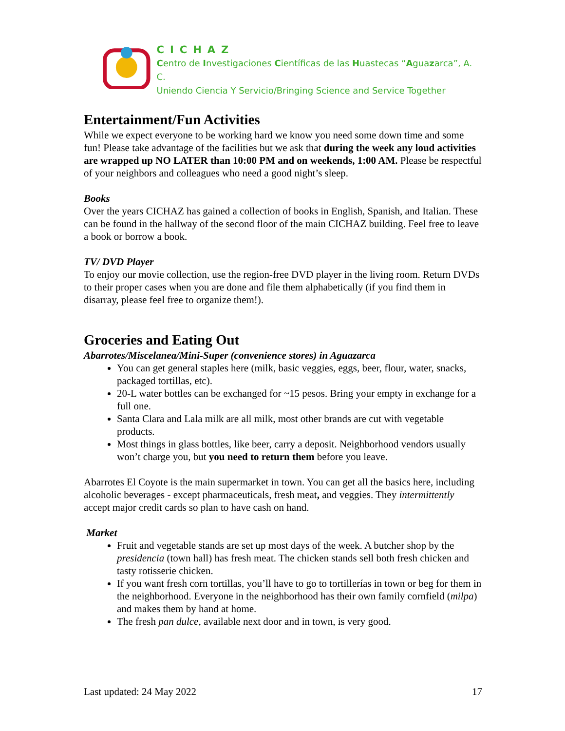CICHAZ
Centro de Investigaciones Científicas de las Huastecas “Aguazarca”, A. C.
Uniendo Ciencia Y Servicio/Bringing Science and Service Together
Entertainment/Fun Activities
While we expect everyone to be working hard we know you need some down time and some fun! Please take advantage of the facilities but we ask that during the week any loud activities are wrapped up NO LATER than 10:00 PM and on weekends, 1:00 AM. Please be respectful of your neighbors and colleagues who need a good night’s sleep.
Books
Over the years CICHAZ has gained a collection of books in English, Spanish, and Italian. These can be found in the hallway of the second floor of the main CICHAZ building. Feel free to leave a book or borrow a book.
TV/ DVD Player
To enjoy our movie collection, use the region-free DVD player in the living room. Return DVDs to their proper cases when you are done and file them alphabetically (if you find them in disarray, please feel free to organize them!).
Groceries and Eating Out
Abarrotes/Miscelanea/Mini-Super (convenience stores) in Aguazarca
You can get general staples here (milk, basic veggies, eggs, beer, flour, water, snacks, packaged tortillas, etc).
20-L water bottles can be exchanged for ~15 pesos. Bring your empty in exchange for a full one.
Santa Clara and Lala milk are all milk, most other brands are cut with vegetable products.
Most things in glass bottles, like beer, carry a deposit. Neighborhood vendors usually won’t charge you, but you need to return them before you leave.
Abarrotes El Coyote is the main supermarket in town. You can get all the basics here, including alcoholic beverages - except pharmaceuticals, fresh meat, and veggies. They intermittently accept major credit cards so plan to have cash on hand.
Market
Fruit and vegetable stands are set up most days of the week. A butcher shop by the presidencia (town hall) has fresh meat. The chicken stands sell both fresh chicken and tasty rotisserie chicken.
If you want fresh corn tortillas, you’ll have to go to tortillerías in town or beg for them in the neighborhood. Everyone in the neighborhood has their own family cornfield (milpa) and makes them by hand at home.
The fresh pan dulce, available next door and in town, is very good.
Last updated: 24 May 2022 17